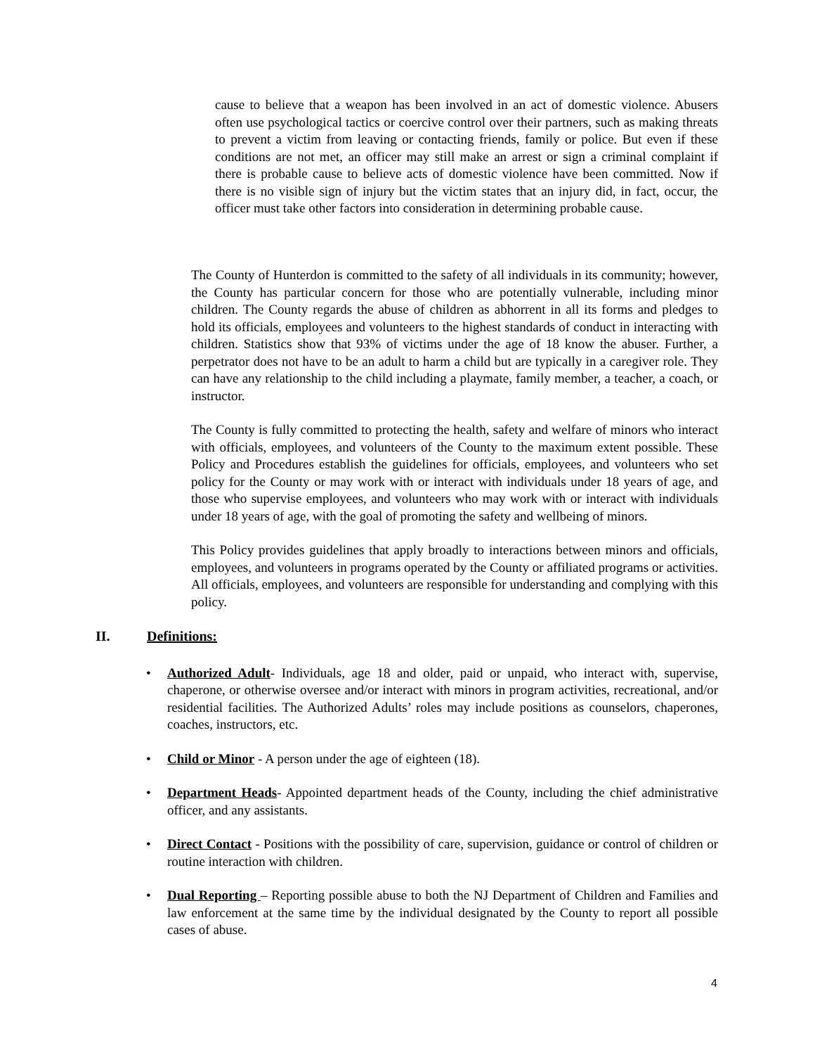cause to believe that a weapon has been involved in an act of domestic violence. Abusers often use psychological tactics or coercive control over their partners, such as making threats to prevent a victim from leaving or contacting friends, family or police. But even if these conditions are not met, an officer may still make an arrest or sign a criminal complaint if there is probable cause to believe acts of domestic violence have been committed. Now if there is no visible sign of injury but the victim states that an injury did, in fact, occur, the officer must take other factors into consideration in determining probable cause.
The County of Hunterdon is committed to the safety of all individuals in its community; however, the County has particular concern for those who are potentially vulnerable, including minor children. The County regards the abuse of children as abhorrent in all its forms and pledges to hold its officials, employees and volunteers to the highest standards of conduct in interacting with children. Statistics show that 93% of victims under the age of 18 know the abuser. Further, a perpetrator does not have to be an adult to harm a child but are typically in a caregiver role. They can have any relationship to the child including a playmate, family member, a teacher, a coach, or instructor.
The County is fully committed to protecting the health, safety and welfare of minors who interact with officials, employees, and volunteers of the County to the maximum extent possible. These Policy and Procedures establish the guidelines for officials, employees, and volunteers who set policy for the County or may work with or interact with individuals under 18 years of age, and those who supervise employees, and volunteers who may work with or interact with individuals under 18 years of age, with the goal of promoting the safety and wellbeing of minors.
This Policy provides guidelines that apply broadly to interactions between minors and officials, employees, and volunteers in programs operated by the County or affiliated programs or activities. All officials, employees, and volunteers are responsible for understanding and complying with this policy.
II. Definitions:
Authorized Adult- Individuals, age 18 and older, paid or unpaid, who interact with, supervise, chaperone, or otherwise oversee and/or interact with minors in program activities, recreational, and/or residential facilities. The Authorized Adults’ roles may include positions as counselors, chaperones, coaches, instructors, etc.
Child or Minor - A person under the age of eighteen (18).
Department Heads- Appointed department heads of the County, including the chief administrative officer, and any assistants.
Direct Contact - Positions with the possibility of care, supervision, guidance or control of children or routine interaction with children.
Dual Reporting – Reporting possible abuse to both the NJ Department of Children and Families and law enforcement at the same time by the individual designated by the County to report all possible cases of abuse.
4